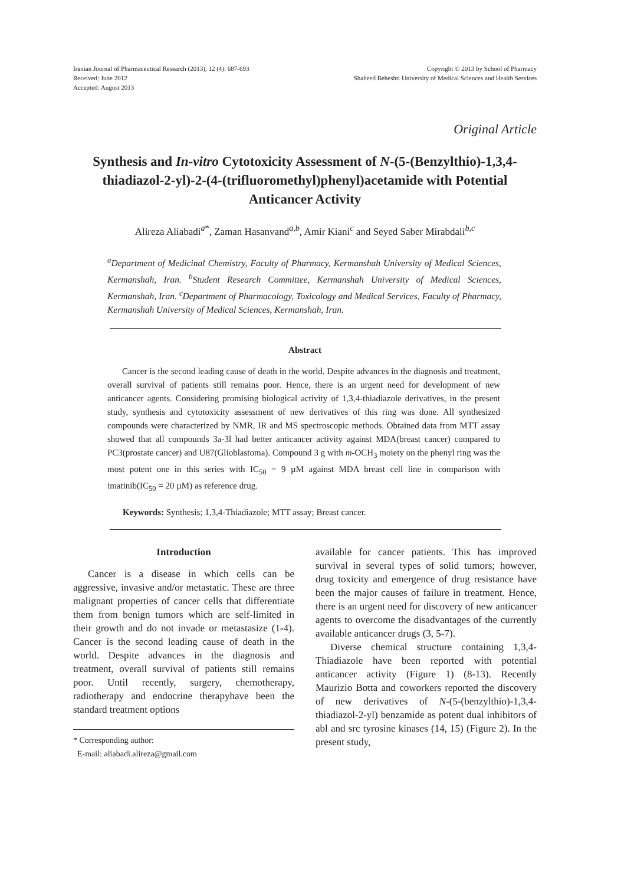Iranian Journal of Pharmaceutical Research (2013), 12 (4): 687-693
Received: June 2012
Accepted: August 2013
Copyright © 2013 by School of Pharmacy
Shaheed Beheshti University of Medical Sciences and Health Services
Original Article
Synthesis and In-vitro Cytotoxicity Assessment of N-(5-(Benzylthio)-1,3,4-thiadiazol-2-yl)-2-(4-(trifluoromethyl)phenyl)acetamide with Potential Anticancer Activity
Alireza Aliabadi<sup>a*</sup>, Zaman Hasanvand<sup>a,b</sup>, Amir Kiani<sup>c</sup> and Seyed Saber Mirabdali<sup>b,c</sup>
<sup>a</sup> Department of Medicinal Chemistry, Faculty of Pharmacy, Kermanshah University of Medical Sciences, Kermanshah, Iran. <sup>b</sup>Student Research Committee, Kermanshah University of Medical Sciences, Kermanshah, Iran. <sup>c</sup>Department of Pharmacology, Toxicology and Medical Services, Faculty of Pharmacy, Kermanshah University of Medical Sciences, Kermanshah, Iran.
Abstract
Cancer is the second leading cause of death in the world. Despite advances in the diagnosis and treatment, overall survival of patients still remains poor. Hence, there is an urgent need for development of new anticancer agents. Considering promising biological activity of 1,3,4-thiadiazole derivatives, in the present study, synthesis and cytotoxicity assessment of new derivatives of this ring was done. All synthesized compounds were characterized by NMR, IR and MS spectroscopic methods. Obtained data from MTT assay showed that all compounds 3a-3l had better anticancer activity against MDA(breast cancer) compared to PC3(prostate cancer) and U87(Glioblastoma). Compound 3 g with m-OCH<sub>3</sub> moiety on the phenyl ring was the most potent one in this series with IC<sub>50</sub> = 9 µM against MDA breast cell line in comparison with imatinib(IC<sub>50</sub> = 20 µM) as reference drug.
Keywords: Synthesis; 1,3,4-Thiadiazole; MTT assay; Breast cancer.
Introduction
Cancer is a disease in which cells can be aggressive, invasive and/or metastatic. These are three malignant properties of cancer cells that differentiate them from benign tumors which are self-limited in their growth and do not invade or metastasize (1-4). Cancer is the second leading cause of death in the world. Despite advances in the diagnosis and treatment, overall survival of patients still remains poor. Until recently, surgery, chemotherapy, radiotherapy and endocrine therapyhave been the standard treatment options
* Corresponding author:
E-mail: aliabadi.alireza@gmail.com
available for cancer patients. This has improved survival in several types of solid tumors; however, drug toxicity and emergence of drug resistance have been the major causes of failure in treatment. Hence, there is an urgent need for discovery of new anticancer agents to overcome the disadvantages of the currently available anticancer drugs (3, 5-7).
Diverse chemical structure containing 1,3,4-Thiadiazole have been reported with potential anticancer activity (Figure 1) (8-13). Recently Maurizio Botta and coworkers reported the discovery of new derivatives of N-(5-(benzylthio)-1,3,4-thiadiazol-2-yl) benzamide as potent dual inhibitors of abl and src tyrosine kinases (14, 15) (Figure 2). In the present study,